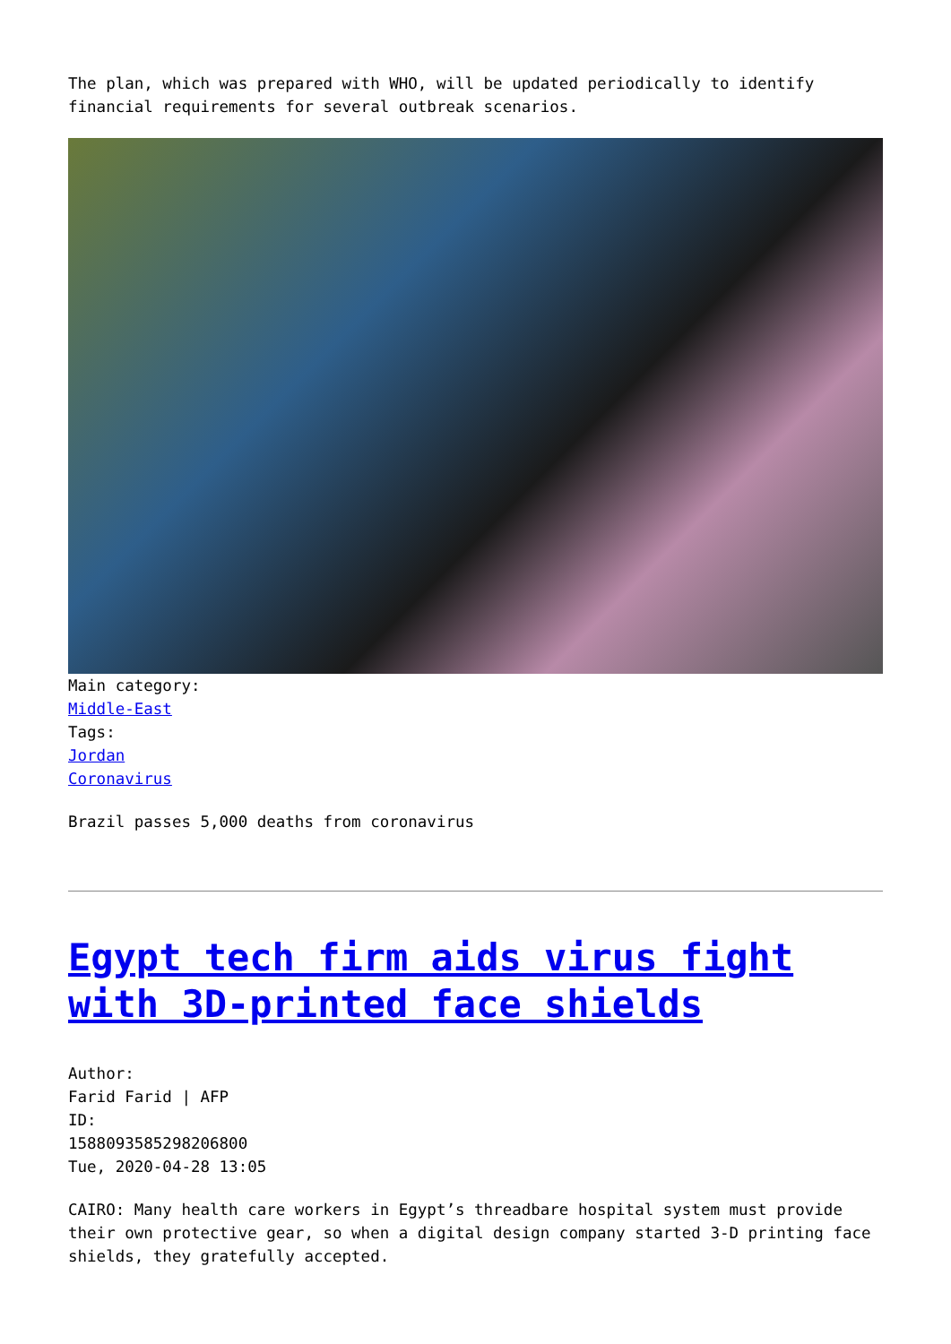The plan, which was prepared with WHO, will be updated periodically to identify financial requirements for several outbreak scenarios.
Main category:
Middle-East
Tags:
Jordan
Coronavirus
Brazil passes 5,000 deaths from coronavirus
Egypt tech firm aids virus fight with 3D-printed face shields
Author:
Farid Farid | AFP
ID:
1588093585298206800
Tue, 2020-04-28 13:05
CAIRO: Many health care workers in Egypt’s threadbare hospital system must provide their own protective gear, so when a digital design company started 3-D printing face shields, they gratefully accepted.